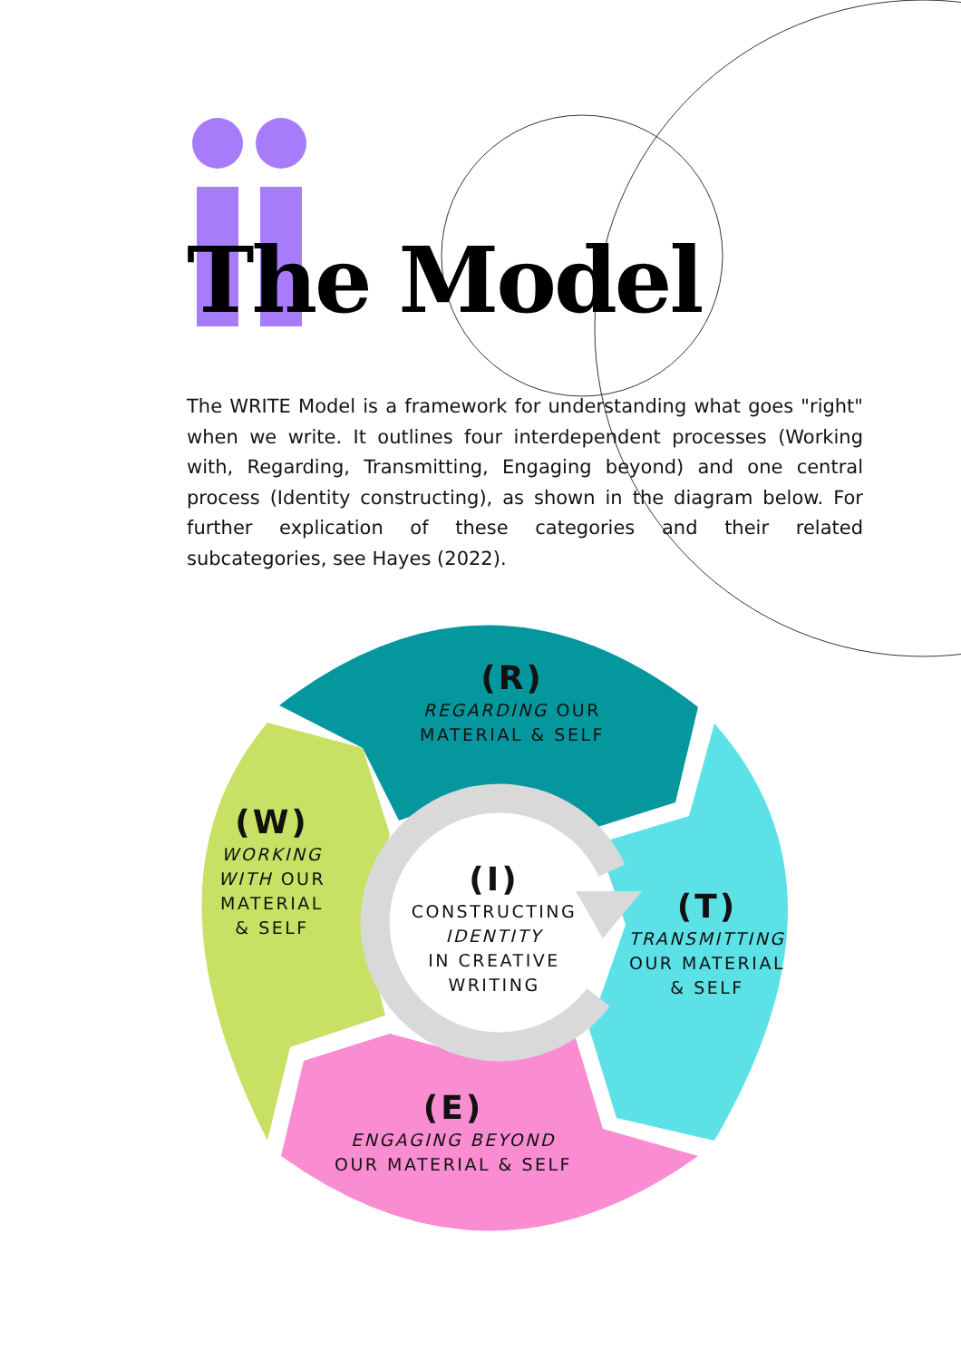The Model
The WRITE Model is a framework for understanding what goes "right" when we write. It outlines four interdependent processes (Working with, Regarding, Transmitting, Engaging beyond) and one central process (Identity constructing), as shown in the diagram below. For further explication of these categories and their related subcategories, see Hayes (2022).
(R)
REGARDING OUR
MATERIAL & SELF
(W)
WORKING
WITH OUR
MATERIAL
& SELF
(I)
CONSTRUCTING
IDENTITY
IN CREATIVE
WRITING
(T)
TRANSMITTING
OUR MATERIAL
& SELF
(E)
ENGAGING BEYOND
OUR MATERIAL & SELF